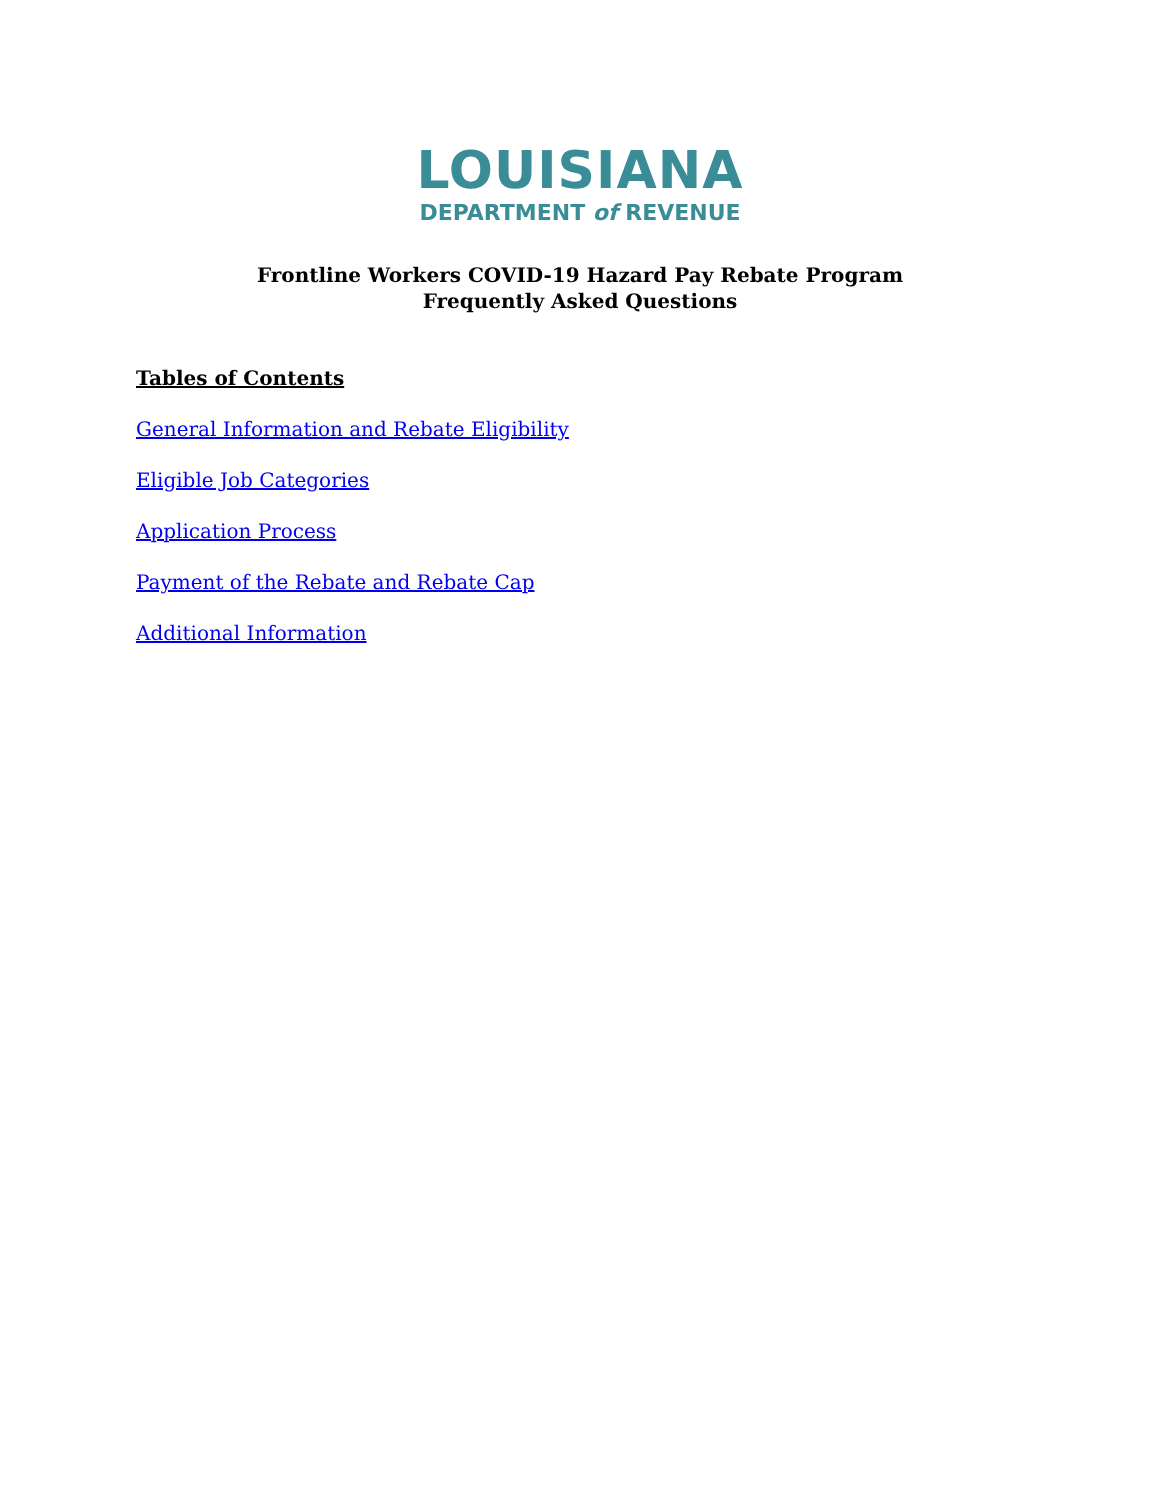LOUISIANA
DEPARTMENT of REVENUE
Frontline Workers COVID-19 Hazard Pay Rebate Program
Frequently Asked Questions
Tables of Contents
General Information and Rebate Eligibility
Eligible Job Categories
Application Process
Payment of the Rebate and Rebate Cap
Additional Information